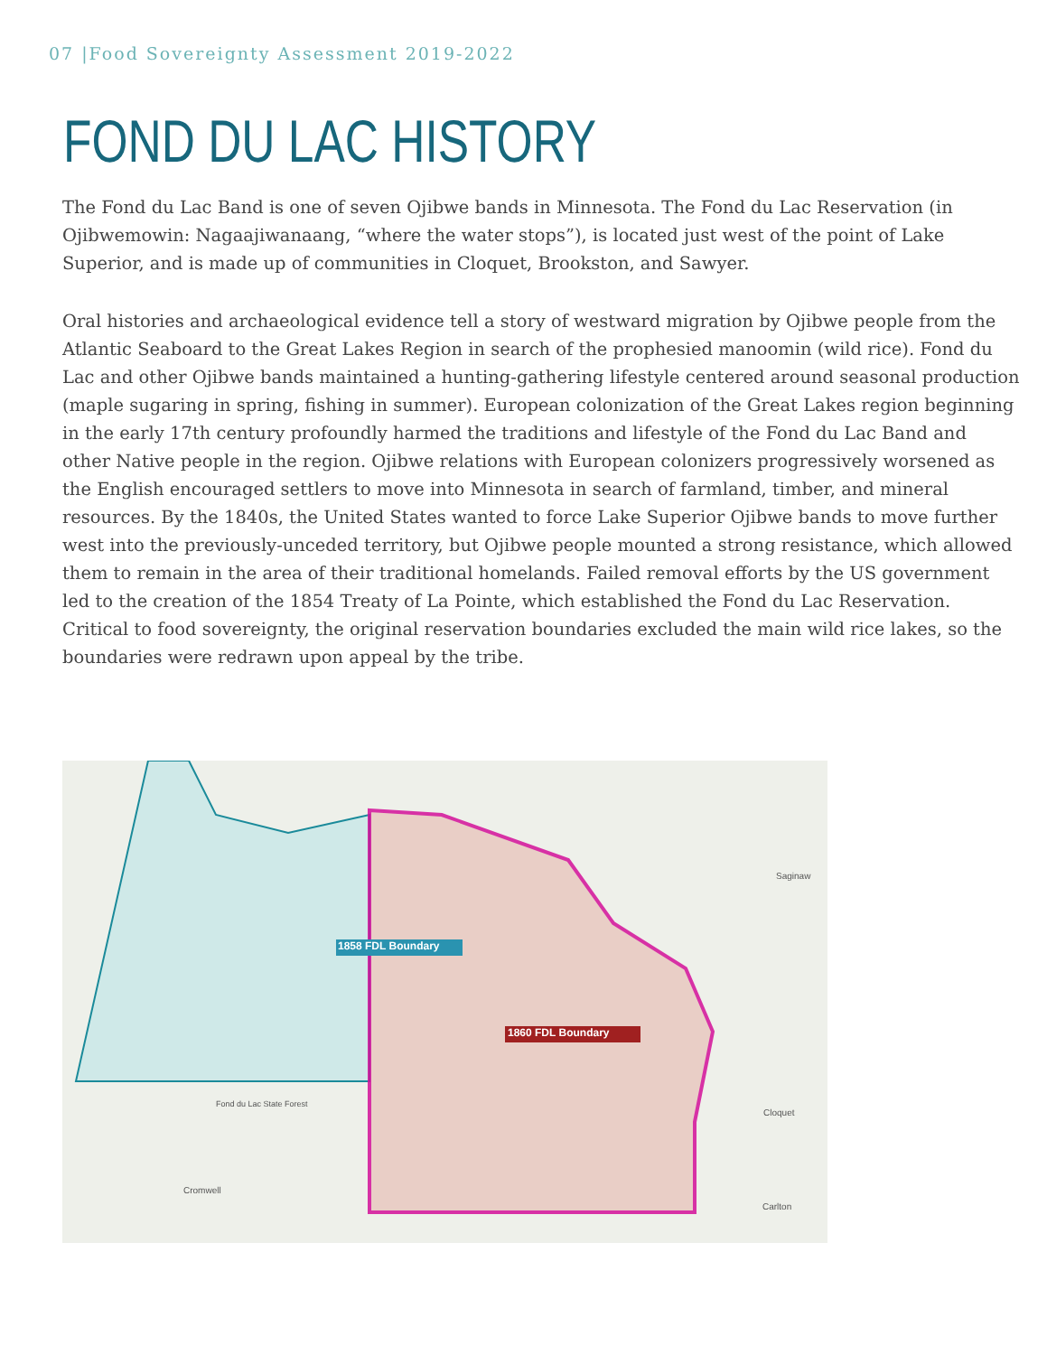07 |Food Sovereignty Assessment 2019-2022
FOND DU LAC HISTORY
The Fond du Lac Band is one of seven Ojibwe bands in Minnesota. The Fond du Lac Reservation (in Ojibwemowin: Nagaajiwanaang, “where the water stops”), is located just west of the point of Lake Superior, and is made up of communities in Cloquet, Brookston, and Sawyer.
Oral histories and archaeological evidence tell a story of westward migration by Ojibwe people from the Atlantic Seaboard to the Great Lakes Region in search of the prophesied manoomin (wild rice). Fond du Lac and other Ojibwe bands maintained a hunting-gathering lifestyle centered around seasonal production (maple sugaring in spring, fishing in summer). European colonization of the Great Lakes region beginning in the early 17th century profoundly harmed the traditions and lifestyle of the Fond du Lac Band and other Native people in the region. Ojibwe relations with European colonizers progressively worsened as the English encouraged settlers to move into Minnesota in search of farmland, timber, and mineral resources. By the 1840s, the United States wanted to force Lake Superior Ojibwe bands to move further west into the previously-unceded territory, but Ojibwe people mounted a strong resistance, which allowed them to remain in the area of their traditional homelands. Failed removal efforts by the US government led to the creation of the 1854 Treaty of La Pointe, which established the Fond du Lac Reservation. Critical to food sovereignty, the original reservation boundaries excluded the main wild rice lakes, so the boundaries were redrawn upon appeal by the tribe.
1858 FDL Boundary
1860 FDL Boundary
Saginaw
Cloquet
Cromwell
Carlton
Fond du Lac State Forest